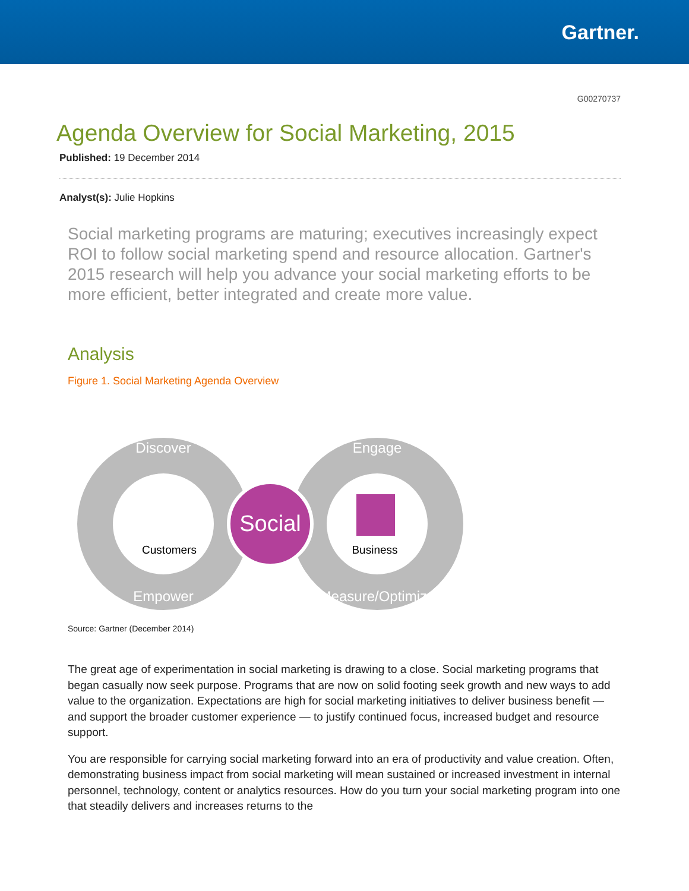Gartner.
G00270737
Agenda Overview for Social Marketing, 2015
Published: 19 December 2014
Analyst(s): Julie Hopkins
Social marketing programs are maturing; executives increasingly expect ROI to follow social marketing spend and resource allocation. Gartner's 2015 research will help you advance your social marketing efforts to be more efficient, better integrated and create more value.
Analysis
Figure 1. Social Marketing Agenda Overview
Social
Discover
Empower
Engage
Measure/Optimize
Customers
Business
Source: Gartner (December 2014)
The great age of experimentation in social marketing is drawing to a close. Social marketing programs that began casually now seek purpose. Programs that are now on solid footing seek growth and new ways to add value to the organization. Expectations are high for social marketing initiatives to deliver business benefit — and support the broader customer experience — to justify continued focus, increased budget and resource support.
You are responsible for carrying social marketing forward into an era of productivity and value creation. Often, demonstrating business impact from social marketing will mean sustained or increased investment in internal personnel, technology, content or analytics resources. How do you turn your social marketing program into one that steadily delivers and increases returns to the